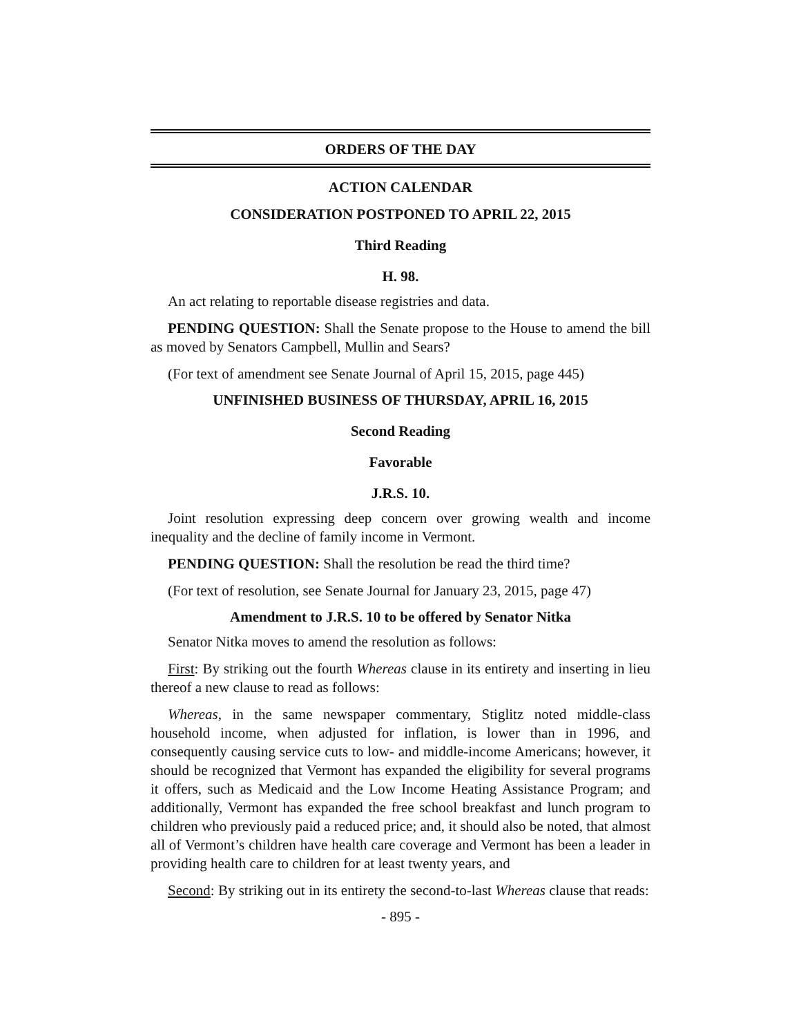ORDERS OF THE DAY
ACTION CALENDAR
CONSIDERATION POSTPONED TO APRIL 22, 2015
Third Reading
H. 98.
An act relating to reportable disease registries and data.
PENDING QUESTION: Shall the Senate propose to the House to amend the bill as moved by Senators Campbell, Mullin and Sears?
(For text of amendment see Senate Journal of April 15, 2015, page 445)
UNFINISHED BUSINESS OF THURSDAY, APRIL 16, 2015
Second Reading
Favorable
J.R.S. 10.
Joint resolution expressing deep concern over growing wealth and income inequality and the decline of family income in Vermont.
PENDING QUESTION: Shall the resolution be read the third time?
(For text of resolution, see Senate Journal for January 23, 2015, page 47)
Amendment to J.R.S. 10 to be offered by Senator Nitka
Senator Nitka moves to amend the resolution as follows:
First: By striking out the fourth Whereas clause in its entirety and inserting in lieu thereof a new clause to read as follows:
Whereas, in the same newspaper commentary, Stiglitz noted middle-class household income, when adjusted for inflation, is lower than in 1996, and consequently causing service cuts to low- and middle-income Americans; however, it should be recognized that Vermont has expanded the eligibility for several programs it offers, such as Medicaid and the Low Income Heating Assistance Program; and additionally, Vermont has expanded the free school breakfast and lunch program to children who previously paid a reduced price; and, it should also be noted, that almost all of Vermont’s children have health care coverage and Vermont has been a leader in providing health care to children for at least twenty years, and
Second: By striking out in its entirety the second-to-last Whereas clause that reads:
- 895 -